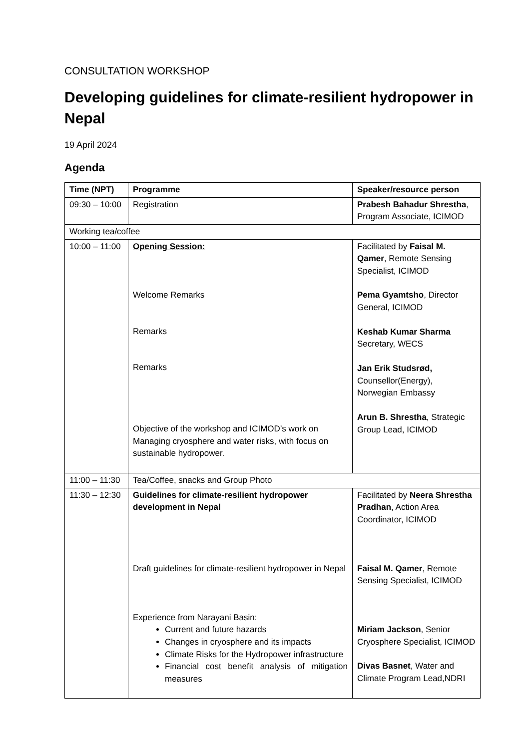CONSULTATION WORKSHOP
Developing guidelines for climate-resilient hydropower in Nepal
19 April 2024
Agenda
| Time (NPT) | Programme | Speaker/resource person |
| --- | --- | --- |
| 09:30 – 10:00 | Registration | Prabesh Bahadur Shrestha , Program Associate, ICIMOD |
| Working tea/coffee | | |
| 10:00 – 11:00 | Opening Session: Welcome Remarks Remarks Remarks Objective of the workshop and ICIMOD’s work on Managing cryosphere and water risks, with focus on sustainable hydropower. | Facilitated by Faisal M. Qamer , Remote Sensing Specialist, ICIMOD Pema Gyamtsho , Director General, ICIMOD Keshab Kumar Sharma Secretary, WECS Jan Erik Studsrød, Counsellor(Energy), Norwegian Embassy Arun B. Shrestha , Strategic Group Lead, ICIMOD |
| 11:00 – 11:30 | Tea/Coffee, snacks and Group Photo | |
| 11:30 – 12:30 | Guidelines for climate-resilient hydropower development in Nepal Draft guidelines for climate-resilient hydropower in Nepal Experience from Narayani Basin: Current and future hazards Changes in cryosphere and its impacts Climate Risks for the Hydropower infrastructure Financial cost benefit analysis of mitigation measures | Facilitated by Neera Shrestha Pradhan , Action Area Coordinator, ICIMOD Faisal M. Qamer , Remote Sensing Specialist, ICIMOD Miriam Jackson , Senior Cryosphere Specialist, ICIMOD Divas Basnet , Water and Climate Program Lead,NDRI |